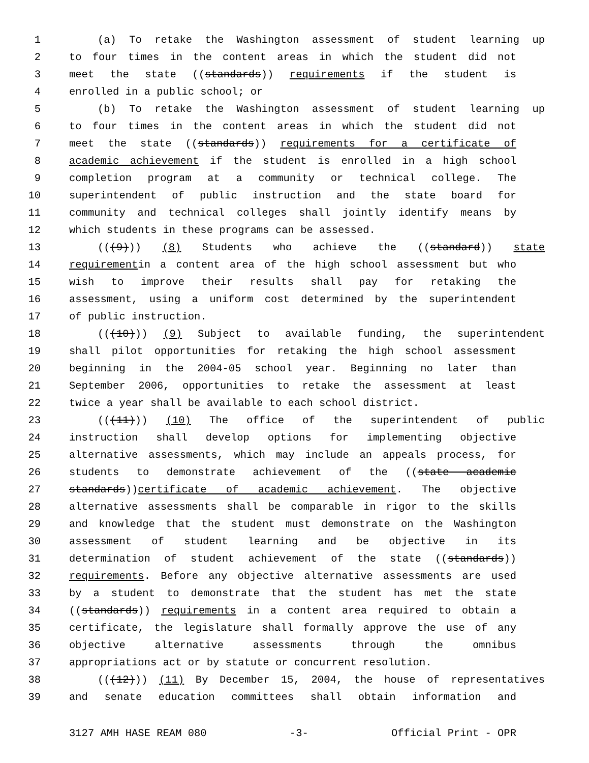1 (a) To retake the Washington assessment of student learning up
2 to four times in the content areas in which the student did not
3 meet the state ((standards)) requirements if the student is
4 enrolled in a public school; or
5 (b) To retake the Washington assessment of student learning up
6 to four times in the content areas in which the student did not
7 meet the state ((standards)) requirements for a certificate of
8 academic achievement if the student is enrolled in a high school
9 completion program at a community or technical college. The
10 superintendent of public instruction and the state board for
11 community and technical colleges shall jointly identify means by
12 which students in these programs can be assessed.
13 (((9))) (8) Students who achieve the ((standard)) state
14 requirementin a content area of the high school assessment but who
15 wish to improve their results shall pay for retaking the
16 assessment, using a uniform cost determined by the superintendent
17 of public instruction.
18 (((10))) (9) Subject to available funding, the superintendent
19 shall pilot opportunities for retaking the high school assessment
20 beginning in the 2004-05 school year. Beginning no later than
21 September 2006, opportunities to retake the assessment at least
22 twice a year shall be available to each school district.
23 (((11))) (10) The office of the superintendent of public
24 instruction shall develop options for implementing objective
25 alternative assessments, which may include an appeals process, for
26 students to demonstrate achievement of the ((state academic
27 standards))certificate of academic achievement. The objective
28 alternative assessments shall be comparable in rigor to the skills
29 and knowledge that the student must demonstrate on the Washington
30 assessment of student learning and be objective in its
31 determination of student achievement of the state ((standards))
32 requirements. Before any objective alternative assessments are used
33 by a student to demonstrate that the student has met the state
34 ((standards)) requirements in a content area required to obtain a
35 certificate, the legislature shall formally approve the use of any
36 objective alternative assessments through the omnibus
37 appropriations act or by statute or concurrent resolution.
38 (((12))) (11) By December 15, 2004, the house of representatives
39 and senate education committees shall obtain information and
3127 AMH HASE REAM 080 -3- Official Print - OPR